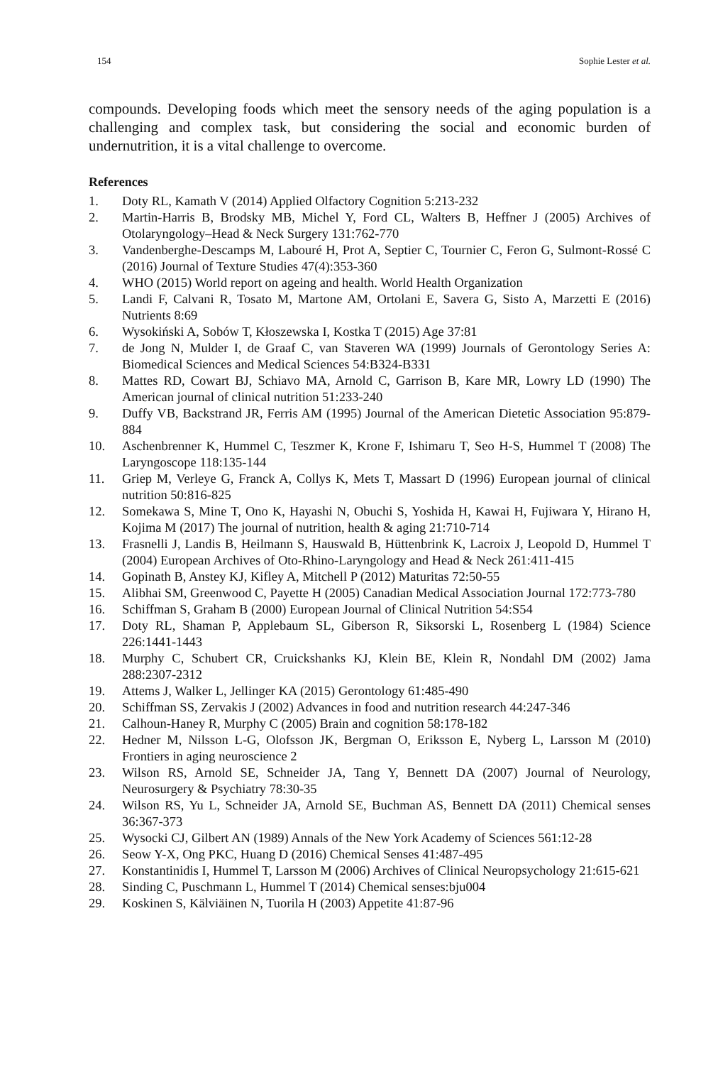154 Sophie Lester et al.
compounds. Developing foods which meet the sensory needs of the aging population is a challenging and complex task, but considering the social and economic burden of undernutrition, it is a vital challenge to overcome.
References
1. Doty RL, Kamath V (2014) Applied Olfactory Cognition 5:213-232
2. Martin-Harris B, Brodsky MB, Michel Y, Ford CL, Walters B, Heffner J (2005) Archives of Otolaryngology–Head & Neck Surgery 131:762-770
3. Vandenberghe-Descamps M, Labouré H, Prot A, Septier C, Tournier C, Feron G, Sulmont-Rossé C (2016) Journal of Texture Studies 47(4):353-360
4. WHO (2015) World report on ageing and health. World Health Organization
5. Landi F, Calvani R, Tosato M, Martone AM, Ortolani E, Savera G, Sisto A, Marzetti E (2016) Nutrients 8:69
6. Wysokiński A, Sobów T, Kłoszewska I, Kostka T (2015) Age 37:81
7. de Jong N, Mulder I, de Graaf C, van Staveren WA (1999) Journals of Gerontology Series A: Biomedical Sciences and Medical Sciences 54:B324-B331
8. Mattes RD, Cowart BJ, Schiavo MA, Arnold C, Garrison B, Kare MR, Lowry LD (1990) The American journal of clinical nutrition 51:233-240
9. Duffy VB, Backstrand JR, Ferris AM (1995) Journal of the American Dietetic Association 95:879-884
10. Aschenbrenner K, Hummel C, Teszmer K, Krone F, Ishimaru T, Seo H-S, Hummel T (2008) The Laryngoscope 118:135-144
11. Griep M, Verleye G, Franck A, Collys K, Mets T, Massart D (1996) European journal of clinical nutrition 50:816-825
12. Somekawa S, Mine T, Ono K, Hayashi N, Obuchi S, Yoshida H, Kawai H, Fujiwara Y, Hirano H, Kojima M (2017) The journal of nutrition, health & aging 21:710-714
13. Frasnelli J, Landis B, Heilmann S, Hauswald B, Hüttenbrink K, Lacroix J, Leopold D, Hummel T (2004) European Archives of Oto-Rhino-Laryngology and Head & Neck 261:411-415
14. Gopinath B, Anstey KJ, Kifley A, Mitchell P (2012) Maturitas 72:50-55
15. Alibhai SM, Greenwood C, Payette H (2005) Canadian Medical Association Journal 172:773-780
16. Schiffman S, Graham B (2000) European Journal of Clinical Nutrition 54:S54
17. Doty RL, Shaman P, Applebaum SL, Giberson R, Siksorski L, Rosenberg L (1984) Science 226:1441-1443
18. Murphy C, Schubert CR, Cruickshanks KJ, Klein BE, Klein R, Nondahl DM (2002) Jama 288:2307-2312
19. Attems J, Walker L, Jellinger KA (2015) Gerontology 61:485-490
20. Schiffman SS, Zervakis J (2002) Advances in food and nutrition research 44:247-346
21. Calhoun-Haney R, Murphy C (2005) Brain and cognition 58:178-182
22. Hedner M, Nilsson L-G, Olofsson JK, Bergman O, Eriksson E, Nyberg L, Larsson M (2010) Frontiers in aging neuroscience 2
23. Wilson RS, Arnold SE, Schneider JA, Tang Y, Bennett DA (2007) Journal of Neurology, Neurosurgery & Psychiatry 78:30-35
24. Wilson RS, Yu L, Schneider JA, Arnold SE, Buchman AS, Bennett DA (2011) Chemical senses 36:367-373
25. Wysocki CJ, Gilbert AN (1989) Annals of the New York Academy of Sciences 561:12-28
26. Seow Y-X, Ong PKC, Huang D (2016) Chemical Senses 41:487-495
27. Konstantinidis I, Hummel T, Larsson M (2006) Archives of Clinical Neuropsychology 21:615-621
28. Sinding C, Puschmann L, Hummel T (2014) Chemical senses:bju004
29. Koskinen S, Kälviäinen N, Tuorila H (2003) Appetite 41:87-96